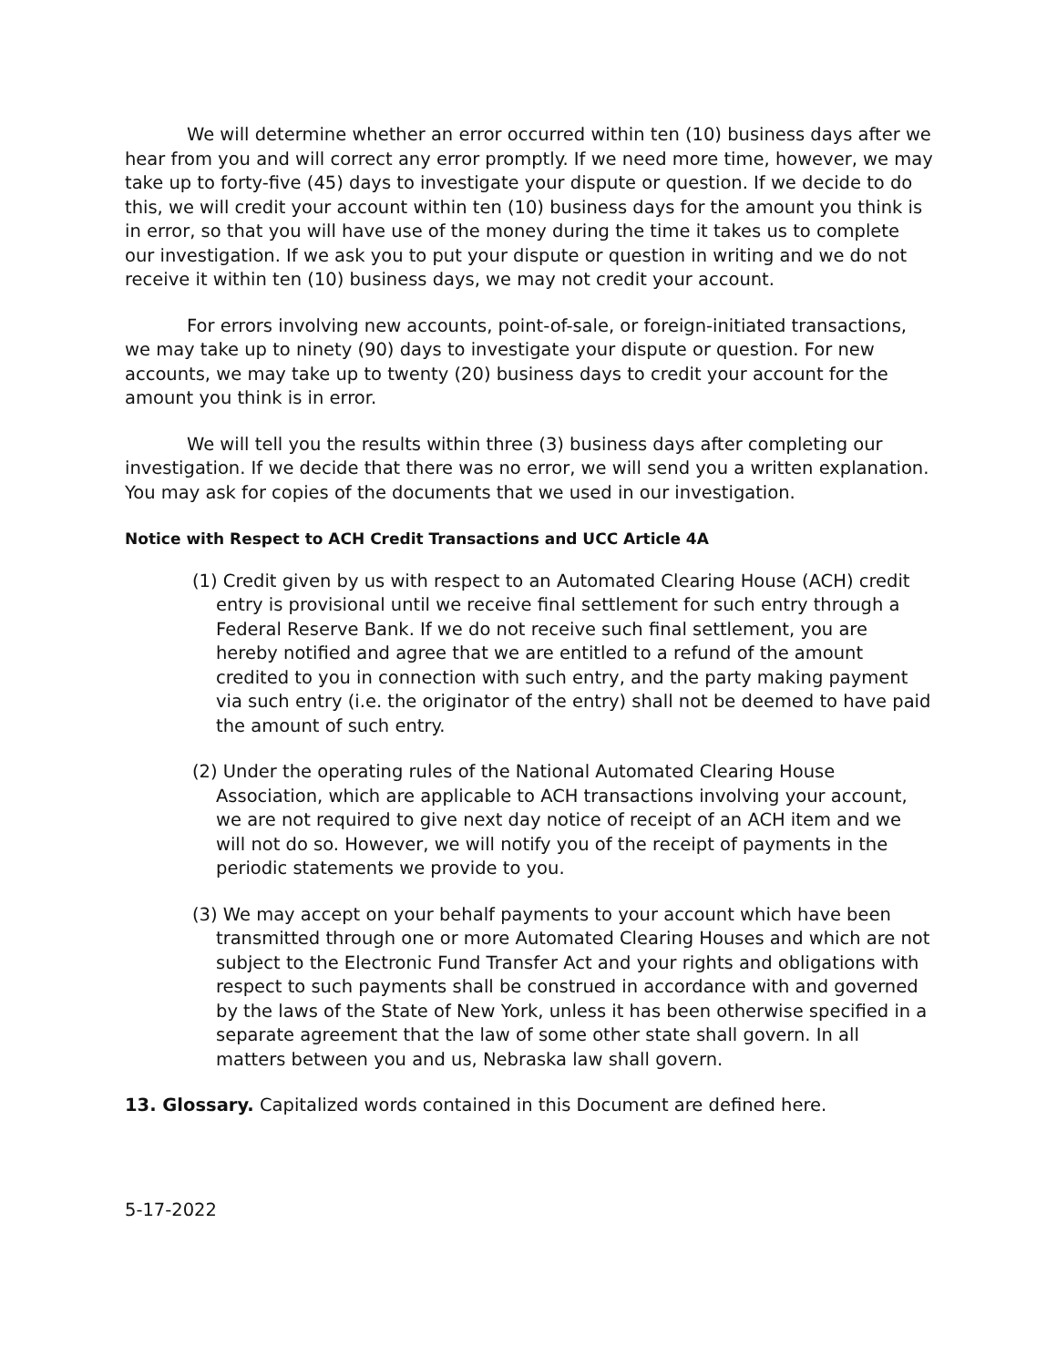We will determine whether an error occurred within ten (10) business days after we hear from you and will correct any error promptly. If we need more time, however, we may take up to forty-five (45) days to investigate your dispute or question. If we decide to do this, we will credit your account within ten (10) business days for the amount you think is in error, so that you will have use of the money during the time it takes us to complete our investigation. If we ask you to put your dispute or question in writing and we do not receive it within ten (10) business days, we may not credit your account.
For errors involving new accounts, point-of-sale, or foreign-initiated transactions, we may take up to ninety (90) days to investigate your dispute or question. For new accounts, we may take up to twenty (20) business days to credit your account for the amount you think is in error.
We will tell you the results within three (3) business days after completing our investigation. If we decide that there was no error, we will send you a written explanation. You may ask for copies of the documents that we used in our investigation.
Notice with Respect to ACH Credit Transactions and UCC Article 4A
(1) Credit given by us with respect to an Automated Clearing House (ACH) credit entry is provisional until we receive final settlement for such entry through a Federal Reserve Bank. If we do not receive such final settlement, you are hereby notified and agree that we are entitled to a refund of the amount credited to you in connection with such entry, and the party making payment via such entry (i.e. the originator of the entry) shall not be deemed to have paid the amount of such entry.
(2) Under the operating rules of the National Automated Clearing House Association, which are applicable to ACH transactions involving your account, we are not required to give next day notice of receipt of an ACH item and we will not do so. However, we will notify you of the receipt of payments in the periodic statements we provide to you.
(3) We may accept on your behalf payments to your account which have been transmitted through one or more Automated Clearing Houses and which are not subject to the Electronic Fund Transfer Act and your rights and obligations with respect to such payments shall be construed in accordance with and governed by the laws of the State of New York, unless it has been otherwise specified in a separate agreement that the law of some other state shall govern. In all matters between you and us, Nebraska law shall govern.
13. Glossary. Capitalized words contained in this Document are defined here.
5-17-2022